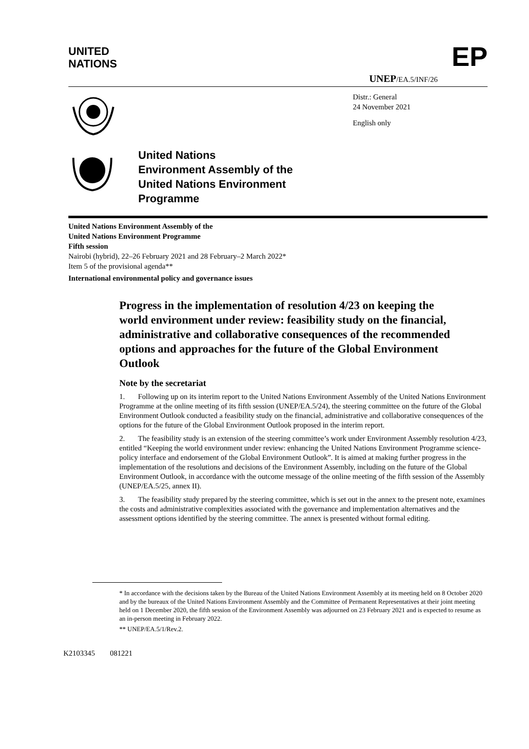UNITED
NATIONS
EP
UNEP/EA.5/INF/26
Distr.: General
24 November 2021
English only
United Nations
Environment Assembly of the
United Nations Environment
Programme
United Nations Environment Assembly of the
United Nations Environment Programme
Fifth session
Nairobi (hybrid), 22–26 February 2021 and 28 February–2 March 2022*
Item 5 of the provisional agenda**
International environmental policy and governance issues
Progress in the implementation of resolution 4/23 on keeping the world environment under review: feasibility study on the financial, administrative and collaborative consequences of the recommended options and approaches for the future of the Global Environment Outlook
Note by the secretariat
1. Following up on its interim report to the United Nations Environment Assembly of the United Nations Environment Programme at the online meeting of its fifth session (UNEP/EA.5/24), the steering committee on the future of the Global Environment Outlook conducted a feasibility study on the financial, administrative and collaborative consequences of the options for the future of the Global Environment Outlook proposed in the interim report.
2. The feasibility study is an extension of the steering committee’s work under Environment Assembly resolution 4/23, entitled “Keeping the world environment under review: enhancing the United Nations Environment Programme science-policy interface and endorsement of the Global Environment Outlook”. It is aimed at making further progress in the implementation of the resolutions and decisions of the Environment Assembly, including on the future of the Global Environment Outlook, in accordance with the outcome message of the online meeting of the fifth session of the Assembly (UNEP/EA.5/25, annex II).
3. The feasibility study prepared by the steering committee, which is set out in the annex to the present note, examines the costs and administrative complexities associated with the governance and implementation alternatives and the assessment options identified by the steering committee. The annex is presented without formal editing.
* In accordance with the decisions taken by the Bureau of the United Nations Environment Assembly at its meeting held on 8 October 2020 and by the bureaux of the United Nations Environment Assembly and the Committee of Permanent Representatives at their joint meeting held on 1 December 2020, the fifth session of the Environment Assembly was adjourned on 23 February 2021 and is expected to resume as an in-person meeting in February 2022.
** UNEP/EA.5/1/Rev.2.
K2103345 081221